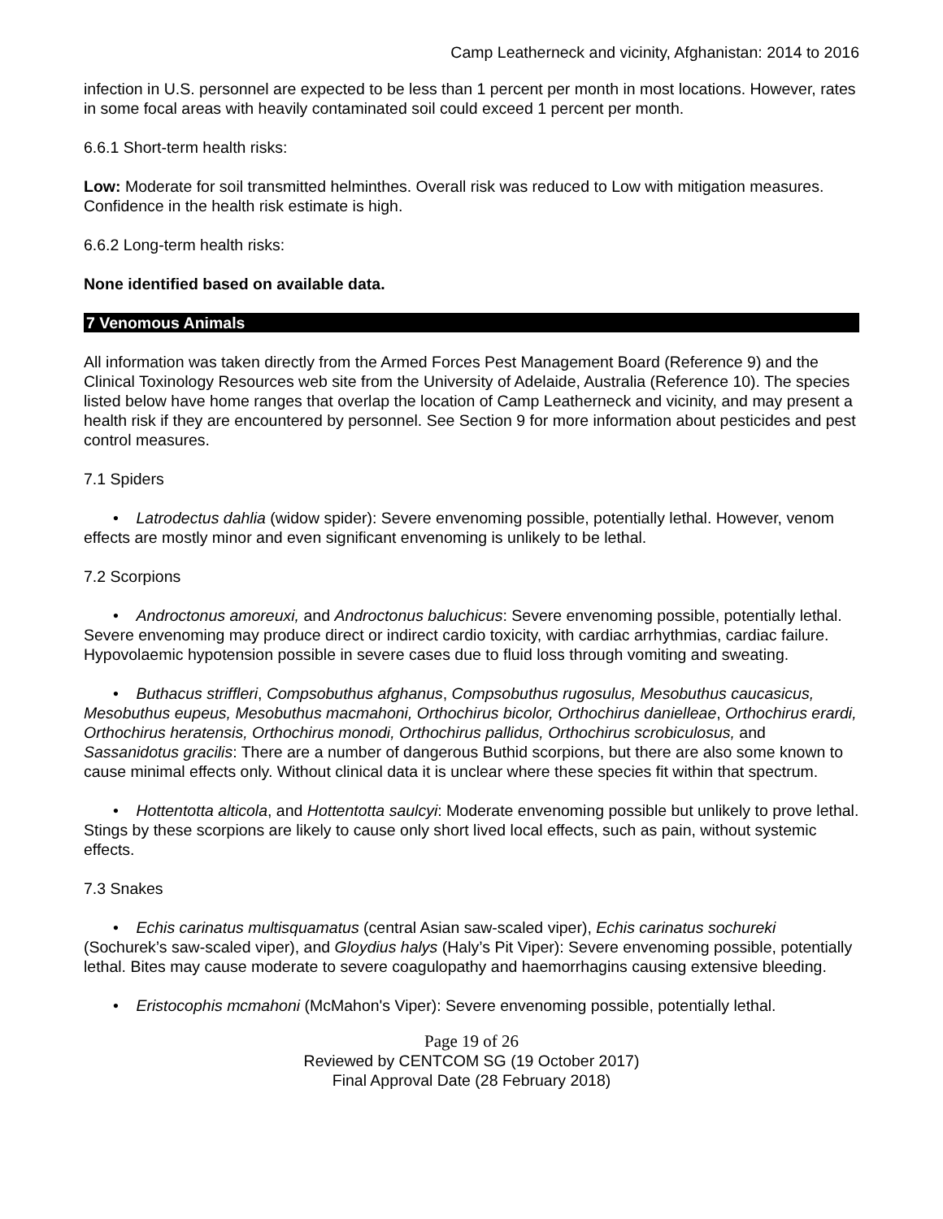Camp Leatherneck and vicinity, Afghanistan: 2014 to 2016
infection in U.S. personnel are expected to be less than 1 percent per month in most locations. However, rates in some focal areas with heavily contaminated soil could exceed 1 percent per month.
6.6.1 Short-term health risks:
Low: Moderate for soil transmitted helminthes. Overall risk was reduced to Low with mitigation measures. Confidence in the health risk estimate is high.
6.6.2 Long-term health risks:
None identified based on available data.
7 Venomous Animals
All information was taken directly from the Armed Forces Pest Management Board (Reference 9) and the Clinical Toxinology Resources web site from the University of Adelaide, Australia (Reference 10). The species listed below have home ranges that overlap the location of Camp Leatherneck and vicinity, and may present a health risk if they are encountered by personnel. See Section 9 for more information about pesticides and pest control measures.
7.1 Spiders
• Latrodectus dahlia (widow spider): Severe envenoming possible, potentially lethal. However, venom effects are mostly minor and even significant envenoming is unlikely to be lethal.
7.2 Scorpions
• Androctonus amoreuxi, and Androctonus baluchicus: Severe envenoming possible, potentially lethal. Severe envenoming may produce direct or indirect cardio toxicity, with cardiac arrhythmias, cardiac failure. Hypovolaemic hypotension possible in severe cases due to fluid loss through vomiting and sweating.
• Buthacus striffleri, Compsobuthus afghanus, Compsobuthus rugosulus, Mesobuthus caucasicus, Mesobuthus eupeus, Mesobuthus macmahoni, Orthochirus bicolor, Orthochirus danielleae, Orthochirus erardi, Orthochirus heratensis, Orthochirus monodi, Orthochirus pallidus, Orthochirus scrobiculosus, and Sassanidotus gracilis: There are a number of dangerous Buthid scorpions, but there are also some known to cause minimal effects only. Without clinical data it is unclear where these species fit within that spectrum.
• Hottentotta alticola, and Hottentotta saulcyi: Moderate envenoming possible but unlikely to prove lethal. Stings by these scorpions are likely to cause only short lived local effects, such as pain, without systemic effects.
7.3 Snakes
• Echis carinatus multisquamatus (central Asian saw-scaled viper), Echis carinatus sochureki (Sochurek’s saw-scaled viper), and Gloydius halys (Haly’s Pit Viper): Severe envenoming possible, potentially lethal. Bites may cause moderate to severe coagulopathy and haemorrhagins causing extensive bleeding.
• Eristocophis mcmahoni (McMahon's Viper): Severe envenoming possible, potentially lethal.
Page 19 of 26
Reviewed by CENTCOM SG (19 October 2017)
Final Approval Date (28 February 2018)